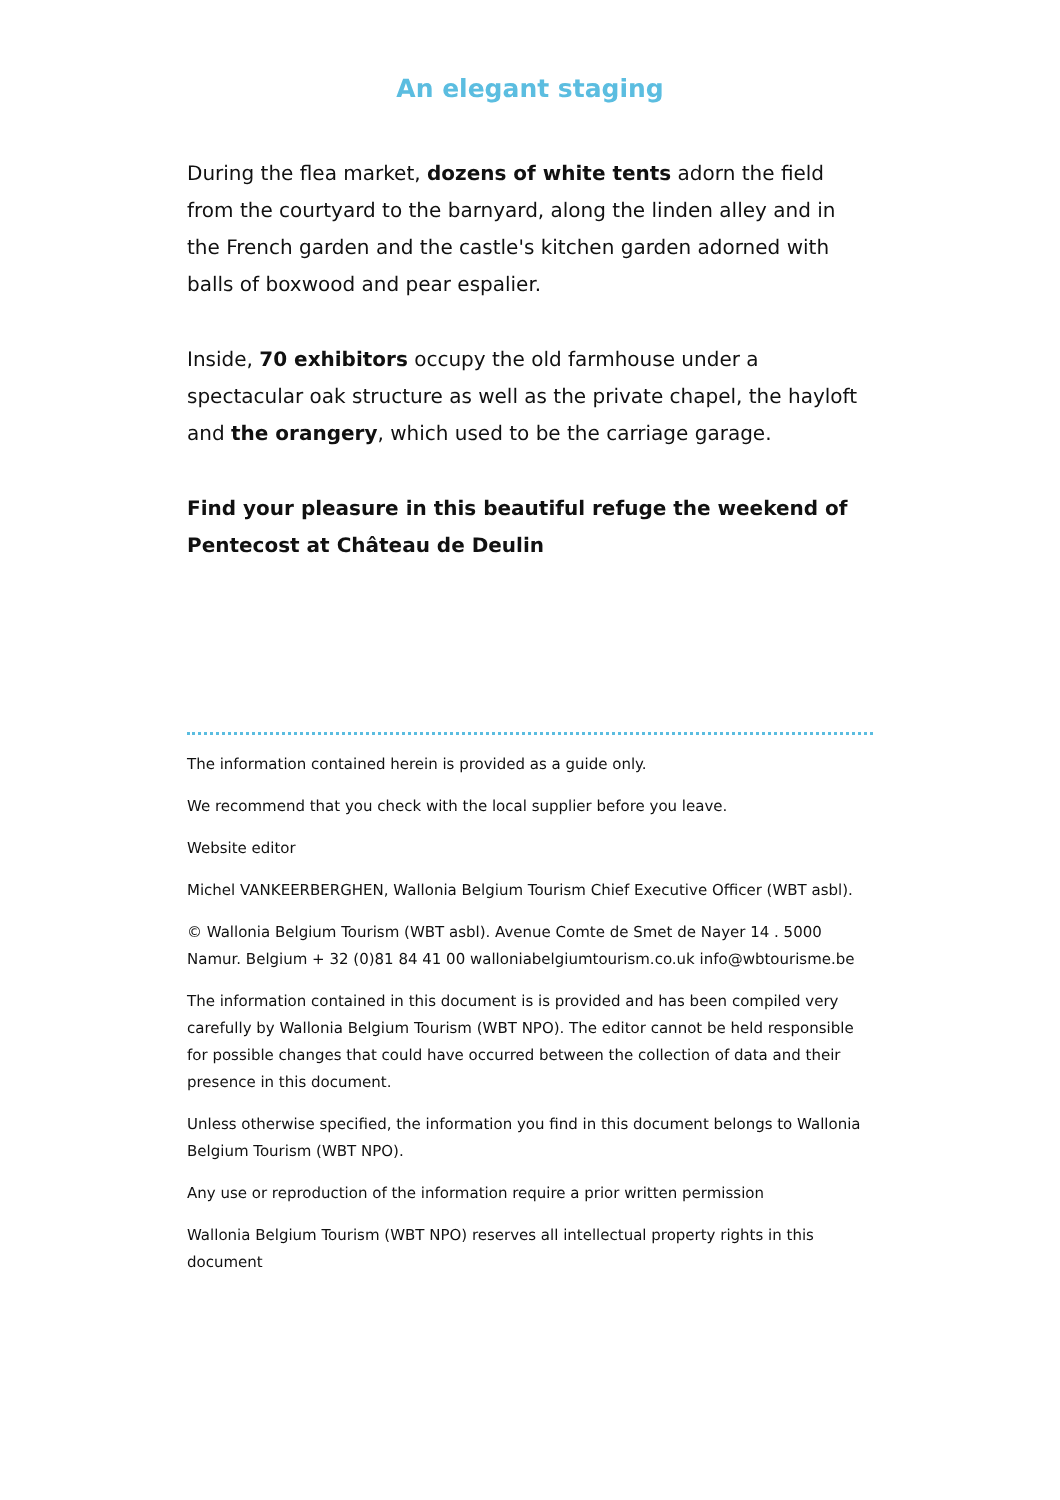An elegant staging
During the flea market, dozens of white tents adorn the field from the courtyard to the barnyard, along the linden alley and in the French garden and the castle's kitchen garden adorned with balls of boxwood and pear espalier.
Inside, 70 exhibitors occupy the old farmhouse under a spectacular oak structure as well as the private chapel, the hayloft and the orangery, which used to be the carriage garage.
Find your pleasure in this beautiful refuge the weekend of Pentecost at Château de Deulin
The information contained herein is provided as a guide only.
We recommend that you check with the local supplier before you leave.
Website editor
Michel VANKEERBERGHEN, Wallonia Belgium Tourism Chief Executive Officer (WBT asbl).
© Wallonia Belgium Tourism (WBT asbl). Avenue Comte de Smet de Nayer 14 . 5000 Namur. Belgium + 32 (0)81 84 41 00 walloniabelgiumtourism.co.uk info@wbtourisme.be
The information contained in this document is is provided and has been compiled very carefully by Wallonia Belgium Tourism (WBT NPO). The editor cannot be held responsible for possible changes that could have occurred between the collection of data and their presence in this document.
Unless otherwise specified, the information you find in this document belongs to Wallonia Belgium Tourism (WBT NPO).
Any use or reproduction of the information require a prior written permission
Wallonia Belgium Tourism (WBT NPO) reserves all intellectual property rights in this document